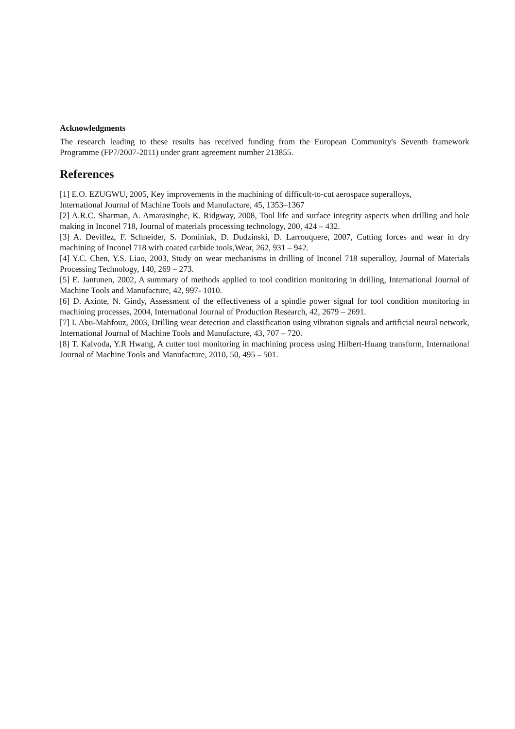Acknowledgments
The research leading to these results has received funding from the European Community's Seventh framework Programme (FP7/2007-2011) under grant agreement number 213855.
References
[1] E.O. EZUGWU, 2005, Key improvements in the machining of difficult-to-cut aerospace superalloys,
International Journal of Machine Tools and Manufacture, 45, 1353–1367
[2] A.R.C. Sharman, A. Amarasinghe, K. Ridgway, 2008, Tool life and surface integrity aspects when drilling and hole making in Inconel 718, Journal of materials processing technology, 200, 424 – 432.
[3] A. Devillez, F. Schneider, S. Dominiak, D. Dudzinski, D. Larrouquere, 2007, Cutting forces and wear in dry machining of Inconel 718 with coated carbide tools,Wear, 262, 931 – 942.
[4] Y.C. Chen, Y.S. Liao, 2003, Study on wear mechanisms in drilling of Inconel 718 superalloy, Journal of Materials Processing Technology, 140, 269 – 273.
[5] E. Jantunen, 2002, A summary of methods applied to tool condition monitoring in drilling, International Journal of Machine Tools and Manufacture, 42, 997- 1010.
[6] D. Axinte, N. Gindy, Assessment of the effectiveness of a spindle power signal for tool condition monitoring in machining processes, 2004, International Journal of Production Research, 42, 2679 – 2691.
[7] I. Abu-Mahfouz, 2003, Drilling wear detection and classification using vibration signals and artificial neural network, International Journal of Machine Tools and Manufacture, 43, 707 – 720.
[8] T. Kalvoda, Y.R Hwang, A cutter tool monitoring in machining process using Hilbert-Huang transform, International Journal of Machine Tools and Manufacture, 2010, 50, 495 – 501.